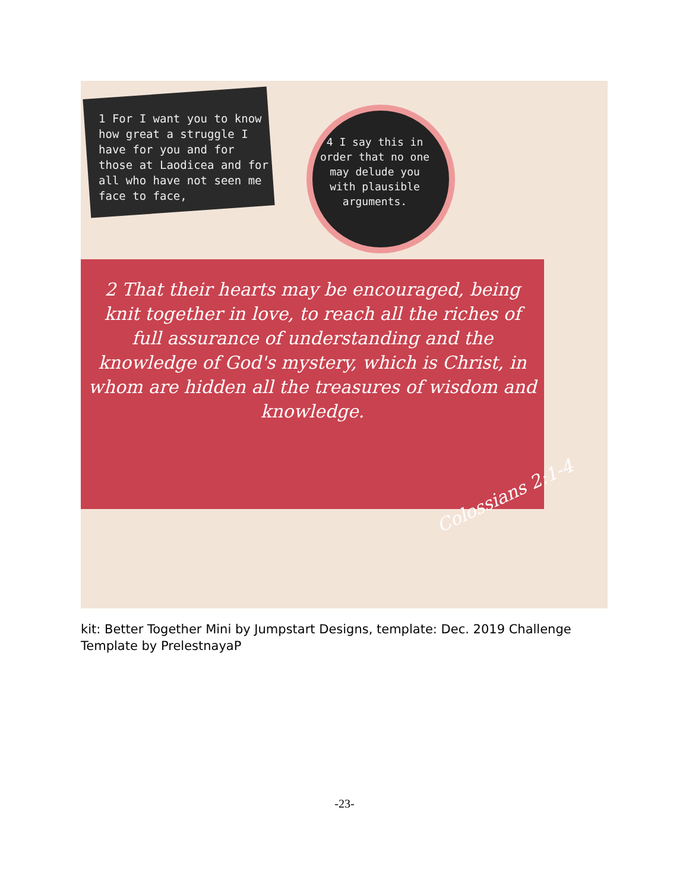1 For I want you to know how great a struggle I have for you and for those at Laodicea and for all who have not seen me face to face,
4 I say this in order that no one may delude you with plausible arguments.
2 That their hearts may be encouraged, being knit together in love, to reach all the riches of full assurance of understanding and the knowledge of God's mystery, which is Christ, in whom are hidden all the treasures of wisdom and knowledge.
Colossians 2:1-4
kit: Better Together Mini by Jumpstart Designs, template: Dec. 2019 Challenge Template by PrelestnayaP
-23-